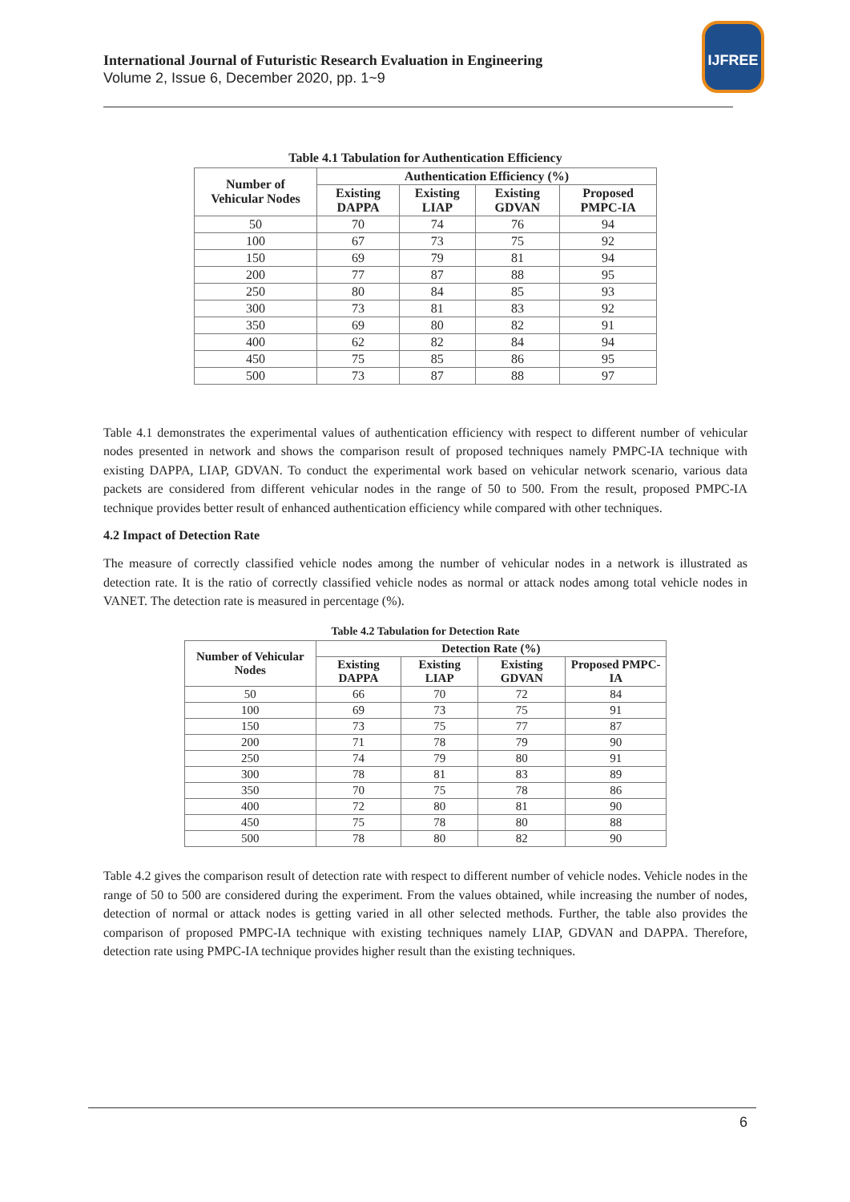International Journal of Futuristic Research Evaluation in Engineering
Volume 2, Issue 6, December 2020, pp. 1~9
IJFREE
Table 4.1 Tabulation for Authentication Efficiency
| Number of Vehicular Nodes | Authentication Efficiency (%) | | | |
| --- | --- | --- | --- | --- |
| | Existing DAPPA | Existing LIAP | Existing GDVAN | Proposed PMPC-IA |
| 50 | 70 | 74 | 76 | 94 |
| 100 | 67 | 73 | 75 | 92 |
| 150 | 69 | 79 | 81 | 94 |
| 200 | 77 | 87 | 88 | 95 |
| 250 | 80 | 84 | 85 | 93 |
| 300 | 73 | 81 | 83 | 92 |
| 350 | 69 | 80 | 82 | 91 |
| 400 | 62 | 82 | 84 | 94 |
| 450 | 75 | 85 | 86 | 95 |
| 500 | 73 | 87 | 88 | 97 |
Table 4.1 demonstrates the experimental values of authentication efficiency with respect to different number of vehicular nodes presented in network and shows the comparison result of proposed techniques namely PMPC-IA technique with existing DAPPA, LIAP, GDVAN. To conduct the experimental work based on vehicular network scenario, various data packets are considered from different vehicular nodes in the range of 50 to 500. From the result, proposed PMPC-IA technique provides better result of enhanced authentication efficiency while compared with other techniques.
4.2 Impact of Detection Rate
The measure of correctly classified vehicle nodes among the number of vehicular nodes in a network is illustrated as detection rate. It is the ratio of correctly classified vehicle nodes as normal or attack nodes among total vehicle nodes in VANET. The detection rate is measured in percentage (%).
Table 4.2 Tabulation for Detection Rate
| Number of Vehicular Nodes | Detection Rate (%) | | | |
| --- | --- | --- | --- | --- |
| | Existing DAPPA | Existing LIAP | Existing GDVAN | Proposed PMPC-IA |
| 50 | 66 | 70 | 72 | 84 |
| 100 | 69 | 73 | 75 | 91 |
| 150 | 73 | 75 | 77 | 87 |
| 200 | 71 | 78 | 79 | 90 |
| 250 | 74 | 79 | 80 | 91 |
| 300 | 78 | 81 | 83 | 89 |
| 350 | 70 | 75 | 78 | 86 |
| 400 | 72 | 80 | 81 | 90 |
| 450 | 75 | 78 | 80 | 88 |
| 500 | 78 | 80 | 82 | 90 |
Table 4.2 gives the comparison result of detection rate with respect to different number of vehicle nodes. Vehicle nodes in the range of 50 to 500 are considered during the experiment. From the values obtained, while increasing the number of nodes, detection of normal or attack nodes is getting varied in all other selected methods. Further, the table also provides the comparison of proposed PMPC-IA technique with existing techniques namely LIAP, GDVAN and DAPPA. Therefore, detection rate using PMPC-IA technique provides higher result than the existing techniques.
6